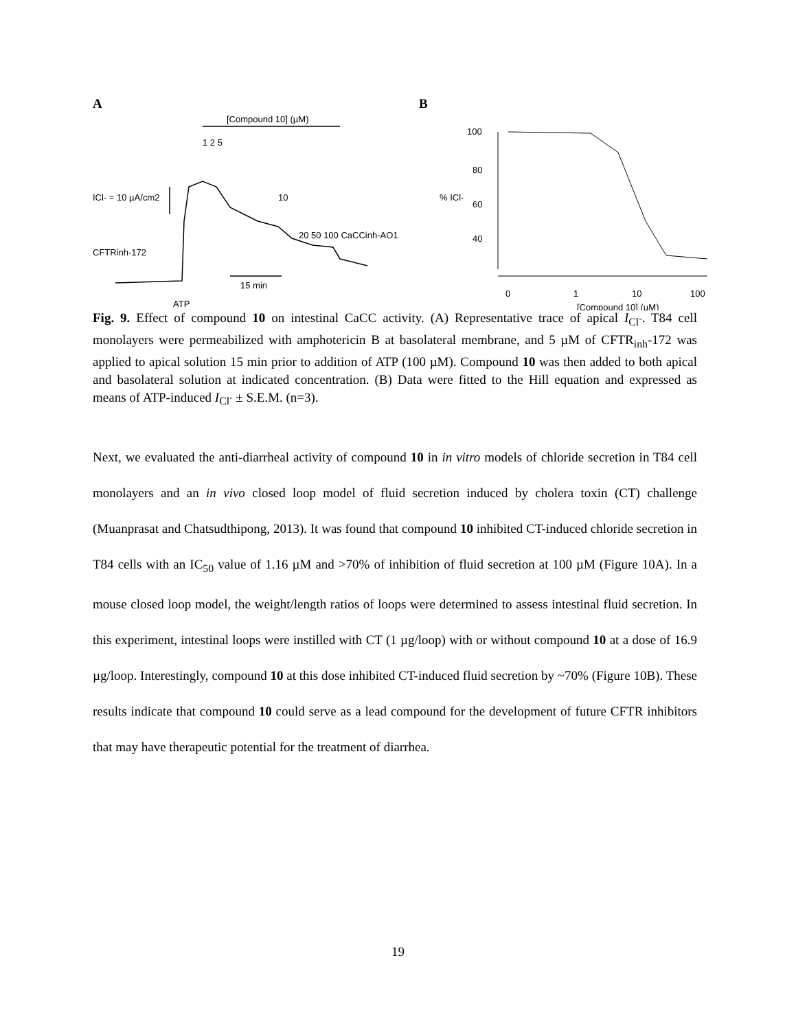A
[Compound 10] (µM)
1 2 5
ICl- = 10 µA/cm2
10
20 50 100 CaCCinh-AO1
CFTRinh-172
15 min
ATP
B
100
80
60
40
% ICl-
0
1
10
100
[Compound 10] (µM)
Fig. 9. Effect of compound 10 on intestinal CaCC activity. (A) Representative trace of apical I<sub>Cl<sup>-</sup></sub>. T84 cell monolayers were permeabilized with amphotericin B at basolateral membrane, and 5 µM of CFTR<sub>inh</sub>-172 was applied to apical solution 15 min prior to addition of ATP (100 µM). Compound 10 was then added to both apical and basolateral solution at indicated concentration. (B) Data were fitted to the Hill equation and expressed as means of ATP-induced I<sub>Cl<sup>-</sup></sub> ± S.E.M. (n=3).
Next, we evaluated the anti-diarrheal activity of compound 10 in in vitro models of chloride secretion in T84 cell monolayers and an in vivo closed loop model of fluid secretion induced by cholera toxin (CT) challenge (Muanprasat and Chatsudthipong, 2013). It was found that compound 10 inhibited CT-induced chloride secretion in T84 cells with an IC<sub>50</sub> value of 1.16 µM and >70% of inhibition of fluid secretion at 100 µM (Figure 10A). In a mouse closed loop model, the weight/length ratios of loops were determined to assess intestinal fluid secretion. In this experiment, intestinal loops were instilled with CT (1 µg/loop) with or without compound 10 at a dose of 16.9 µg/loop. Interestingly, compound 10 at this dose inhibited CT-induced fluid secretion by ~70% (Figure 10B). These results indicate that compound 10 could serve as a lead compound for the development of future CFTR inhibitors that may have therapeutic potential for the treatment of diarrhea.
19